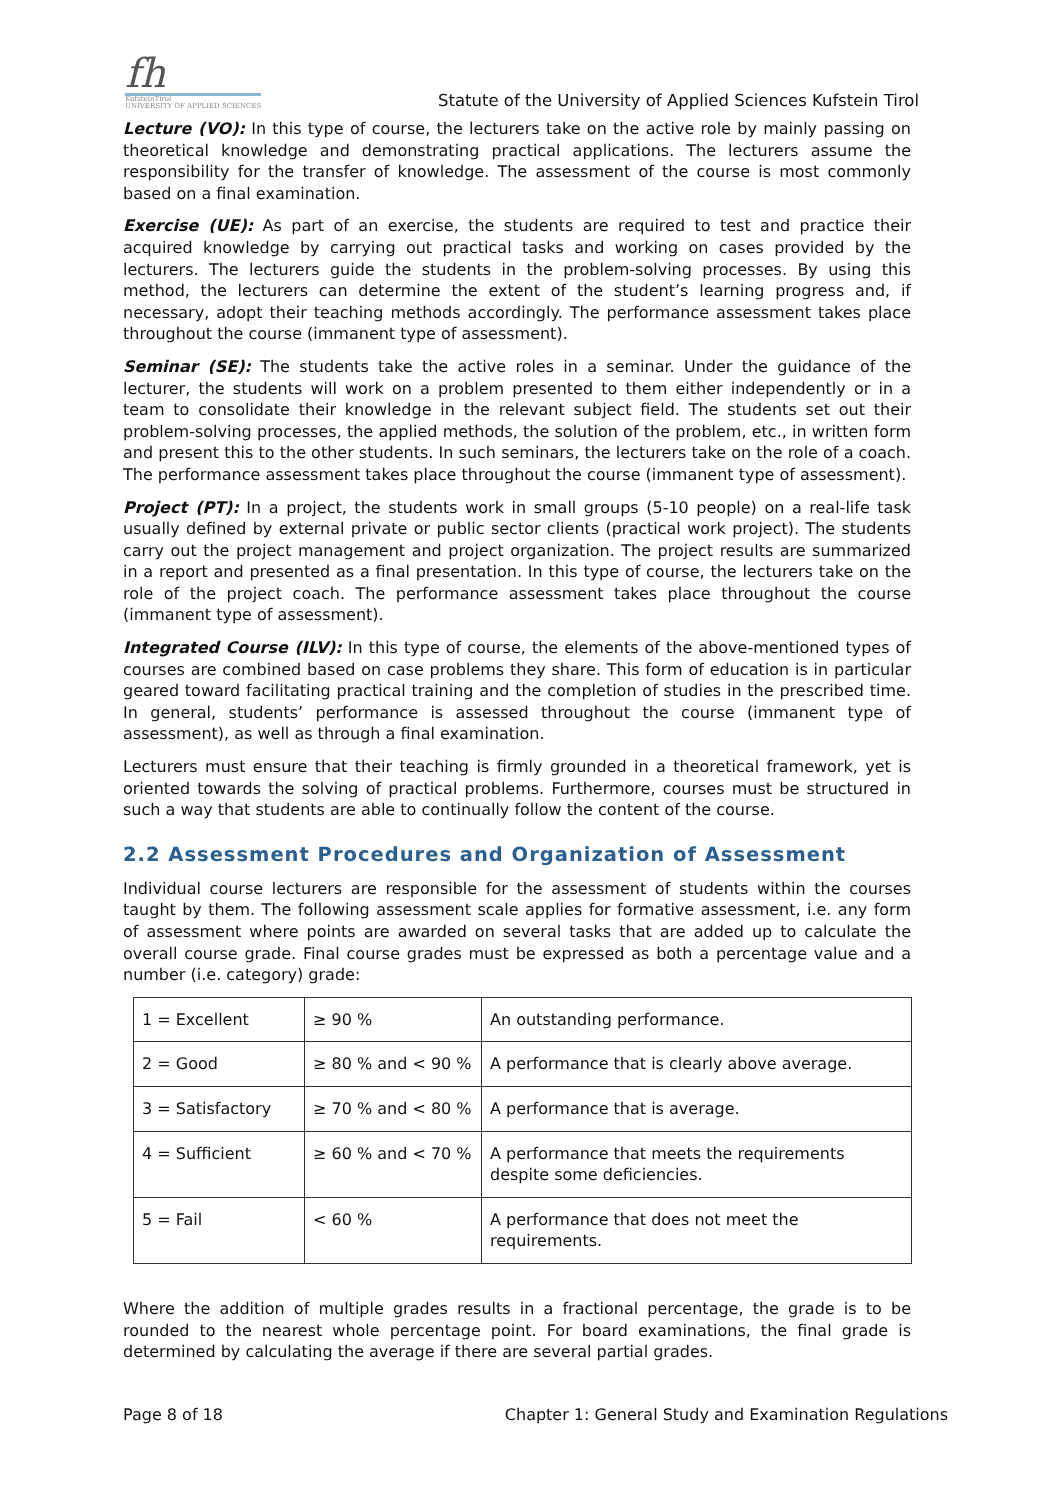fh
KufsteinTirol
UNIVERSITY OF APPLIED SCIENCES
Statute of the University of Applied Sciences Kufstein Tirol
Lecture (VO): In this type of course, the lecturers take on the active role by mainly passing on theoretical knowledge and demonstrating practical applications. The lecturers assume the responsibility for the transfer of knowledge. The assessment of the course is most commonly based on a final examination.
Exercise (UE): As part of an exercise, the students are required to test and practice their acquired knowledge by carrying out practical tasks and working on cases provided by the lecturers. The lecturers guide the students in the problem-solving processes. By using this method, the lecturers can determine the extent of the student’s learning progress and, if necessary, adopt their teaching methods accordingly. The performance assessment takes place throughout the course (immanent type of assessment).
Seminar (SE): The students take the active roles in a seminar. Under the guidance of the lecturer, the students will work on a problem presented to them either independently or in a team to consolidate their knowledge in the relevant subject field. The students set out their problem-solving processes, the applied methods, the solution of the problem, etc., in written form and present this to the other students. In such seminars, the lecturers take on the role of a coach. The performance assessment takes place throughout the course (immanent type of assessment).
Project (PT): In a project, the students work in small groups (5-10 people) on a real-life task usually defined by external private or public sector clients (practical work project). The students carry out the project management and project organization. The project results are summarized in a report and presented as a final presentation. In this type of course, the lecturers take on the role of the project coach. The performance assessment takes place throughout the course (immanent type of assessment).
Integrated Course (ILV): In this type of course, the elements of the above-mentioned types of courses are combined based on case problems they share. This form of education is in particular geared toward facilitating practical training and the completion of studies in the prescribed time. In general, students’ performance is assessed throughout the course (immanent type of assessment), as well as through a final examination.
Lecturers must ensure that their teaching is firmly grounded in a theoretical framework, yet is oriented towards the solving of practical problems. Furthermore, courses must be structured in such a way that students are able to continually follow the content of the course.
2.2 Assessment Procedures and Organization of Assessment
Individual course lecturers are responsible for the assessment of students within the courses taught by them. The following assessment scale applies for formative assessment, i.e. any form of assessment where points are awarded on several tasks that are added up to calculate the overall course grade. Final course grades must be expressed as both a percentage value and a number (i.e. category) grade:
| 1 = Excellent | ≥ 90 % | An outstanding performance. |
| 2 = Good | ≥ 80 % and < 90 % | A performance that is clearly above average. |
| 3 = Satisfactory | ≥ 70 % and < 80 % | A performance that is average. |
| 4 = Sufficient | ≥ 60 % and < 70 % | A performance that meets the requirements despite some deficiencies. |
| 5 = Fail | < 60 % | A performance that does not meet the requirements. |
Where the addition of multiple grades results in a fractional percentage, the grade is to be rounded to the nearest whole percentage point. For board examinations, the final grade is determined by calculating the average if there are several partial grades.
Page 8 of 18 Chapter 1: General Study and Examination Regulations